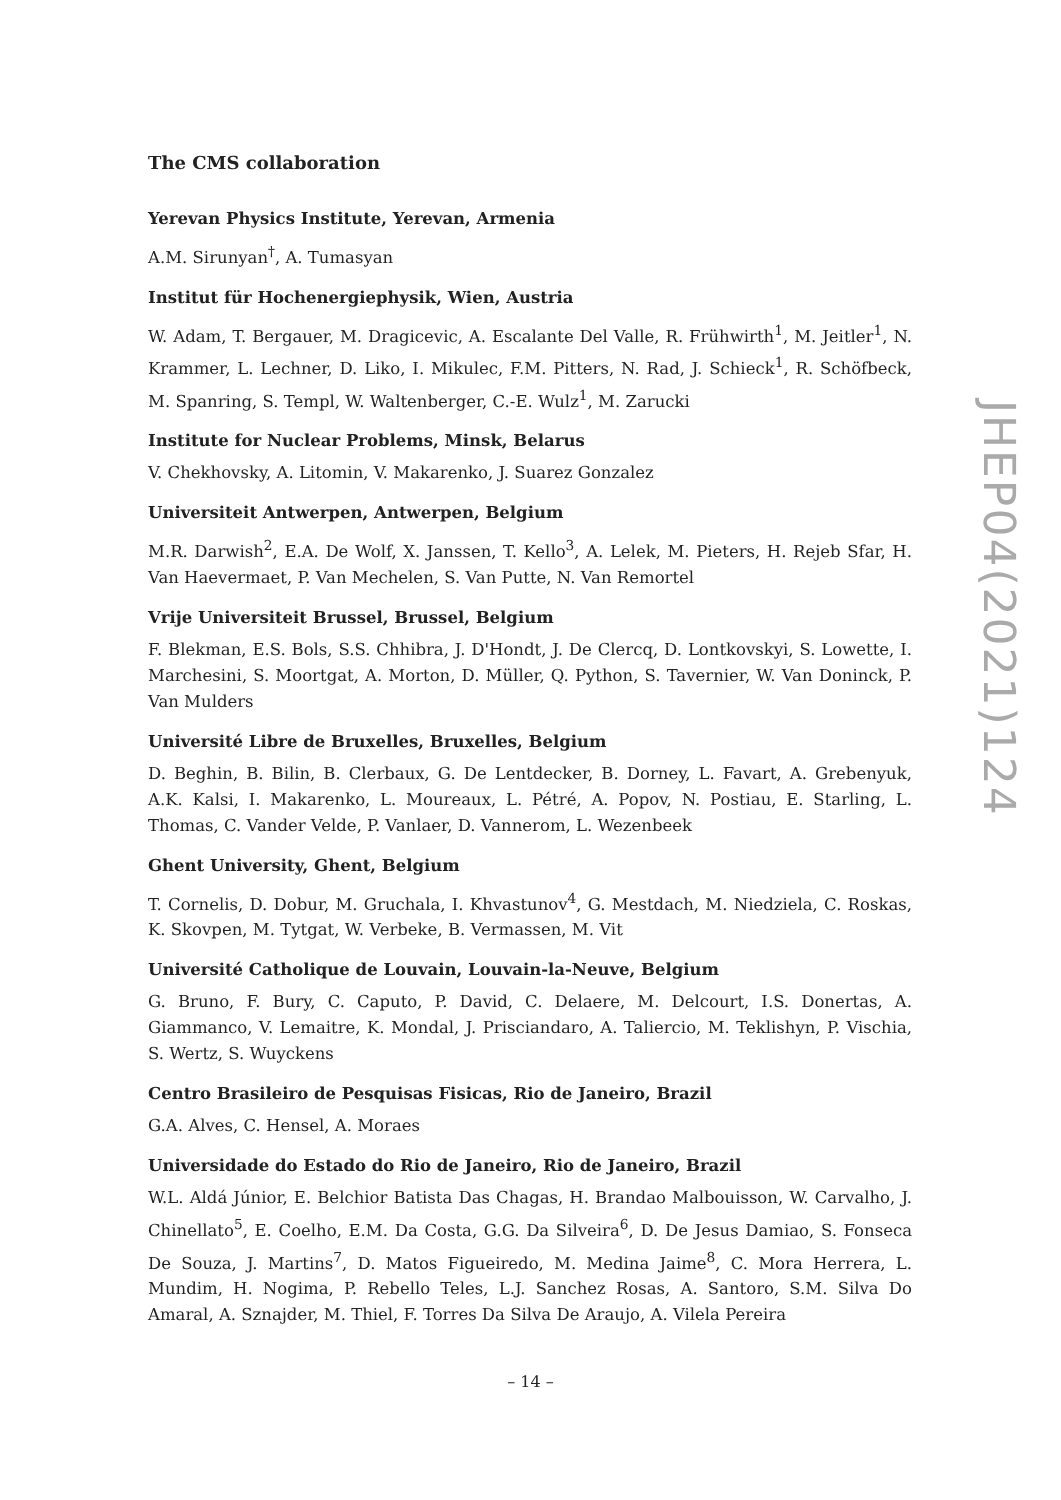The CMS collaboration
Yerevan Physics Institute, Yerevan, Armenia
A.M. Sirunyan<sup>†</sup>, A. Tumasyan
Institut für Hochenergiephysik, Wien, Austria
W. Adam, T. Bergauer, M. Dragicevic, A. Escalante Del Valle, R. Frühwirth<sup>1</sup>, M. Jeitler<sup>1</sup>, N. Krammer, L. Lechner, D. Liko, I. Mikulec, F.M. Pitters, N. Rad, J. Schieck<sup>1</sup>, R. Schöfbeck, M. Spanring, S. Templ, W. Waltenberger, C.-E. Wulz<sup>1</sup>, M. Zarucki
Institute for Nuclear Problems, Minsk, Belarus
V. Chekhovsky, A. Litomin, V. Makarenko, J. Suarez Gonzalez
Universiteit Antwerpen, Antwerpen, Belgium
M.R. Darwish<sup>2</sup>, E.A. De Wolf, X. Janssen, T. Kello<sup>3</sup>, A. Lelek, M. Pieters, H. Rejeb Sfar, H. Van Haevermaet, P. Van Mechelen, S. Van Putte, N. Van Remortel
Vrije Universiteit Brussel, Brussel, Belgium
F. Blekman, E.S. Bols, S.S. Chhibra, J. D'Hondt, J. De Clercq, D. Lontkovskyi, S. Lowette, I. Marchesini, S. Moortgat, A. Morton, D. Müller, Q. Python, S. Tavernier, W. Van Doninck, P. Van Mulders
Université Libre de Bruxelles, Bruxelles, Belgium
D. Beghin, B. Bilin, B. Clerbaux, G. De Lentdecker, B. Dorney, L. Favart, A. Grebenyuk, A.K. Kalsi, I. Makarenko, L. Moureaux, L. Pétré, A. Popov, N. Postiau, E. Starling, L. Thomas, C. Vander Velde, P. Vanlaer, D. Vannerom, L. Wezenbeek
Ghent University, Ghent, Belgium
T. Cornelis, D. Dobur, M. Gruchala, I. Khvastunov<sup>4</sup>, G. Mestdach, M. Niedziela, C. Roskas, K. Skovpen, M. Tytgat, W. Verbeke, B. Vermassen, M. Vit
Université Catholique de Louvain, Louvain-la-Neuve, Belgium
G. Bruno, F. Bury, C. Caputo, P. David, C. Delaere, M. Delcourt, I.S. Donertas, A. Giammanco, V. Lemaitre, K. Mondal, J. Prisciandaro, A. Taliercio, M. Teklishyn, P. Vischia, S. Wertz, S. Wuyckens
Centro Brasileiro de Pesquisas Fisicas, Rio de Janeiro, Brazil
G.A. Alves, C. Hensel, A. Moraes
Universidade do Estado do Rio de Janeiro, Rio de Janeiro, Brazil
W.L. Aldá Júnior, E. Belchior Batista Das Chagas, H. Brandao Malbouisson, W. Carvalho, J. Chinellato<sup>5</sup>, E. Coelho, E.M. Da Costa, G.G. Da Silveira<sup>6</sup>, D. De Jesus Damiao, S. Fonseca De Souza, J. Martins<sup>7</sup>, D. Matos Figueiredo, M. Medina Jaime<sup>8</sup>, C. Mora Herrera, L. Mundim, H. Nogima, P. Rebello Teles, L.J. Sanchez Rosas, A. Santoro, S.M. Silva Do Amaral, A. Sznajder, M. Thiel, F. Torres Da Silva De Araujo, A. Vilela Pereira
JHEP04(2021)124
– 14 –